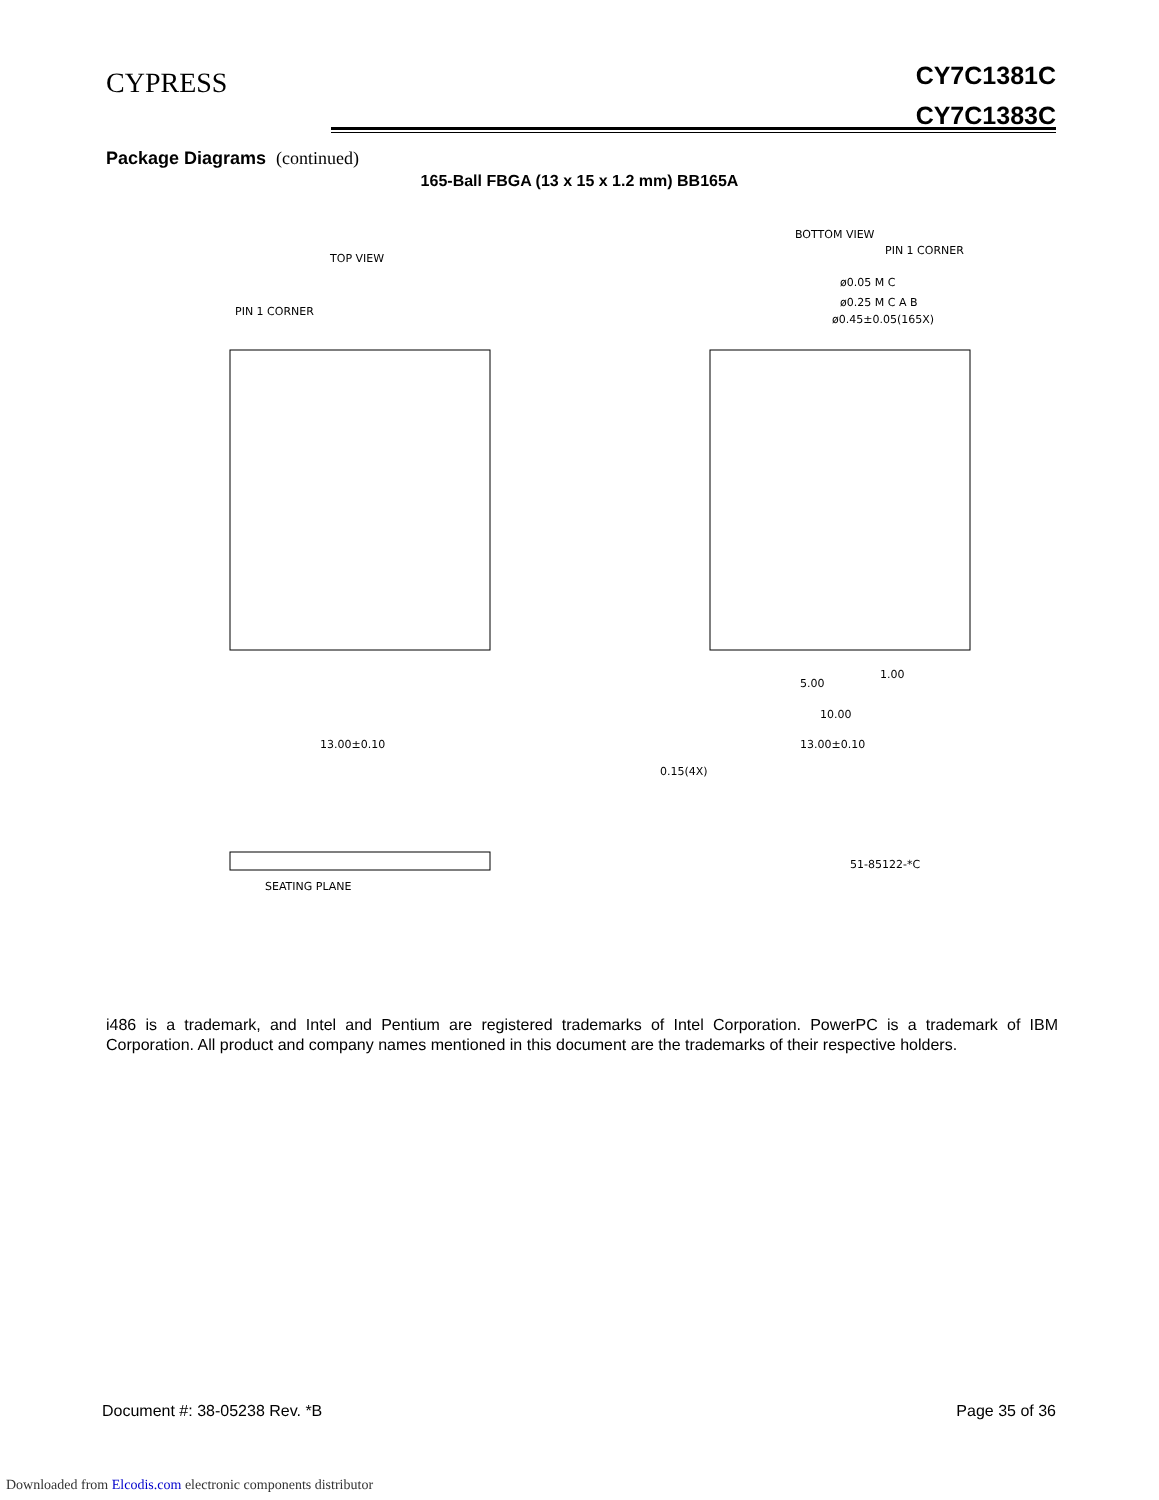CYPRESS
CY7C1381C
CY7C1383C
Package Diagrams (continued)
165-Ball FBGA (13 x 15 x 1.2 mm) BB165A
TOP VIEW
PIN 1 CORNER
13.00±0.10
BOTTOM VIEW
PIN 1 CORNER
ø0.05 M C
ø0.25 M C A B
ø0.45±0.05(165X)
5.00
1.00
10.00
13.00±0.10
0.15(4X)
SEATING PLANE
51-85122-*C
i486 is a trademark, and Intel and Pentium are registered trademarks of Intel Corporation. PowerPC is a trademark of IBM Corporation. All product and company names mentioned in this document are the trademarks of their respective holders.
Document #: 38-05238 Rev. *B Page 35 of 36
Downloaded from Elcodis.com electronic components distributor